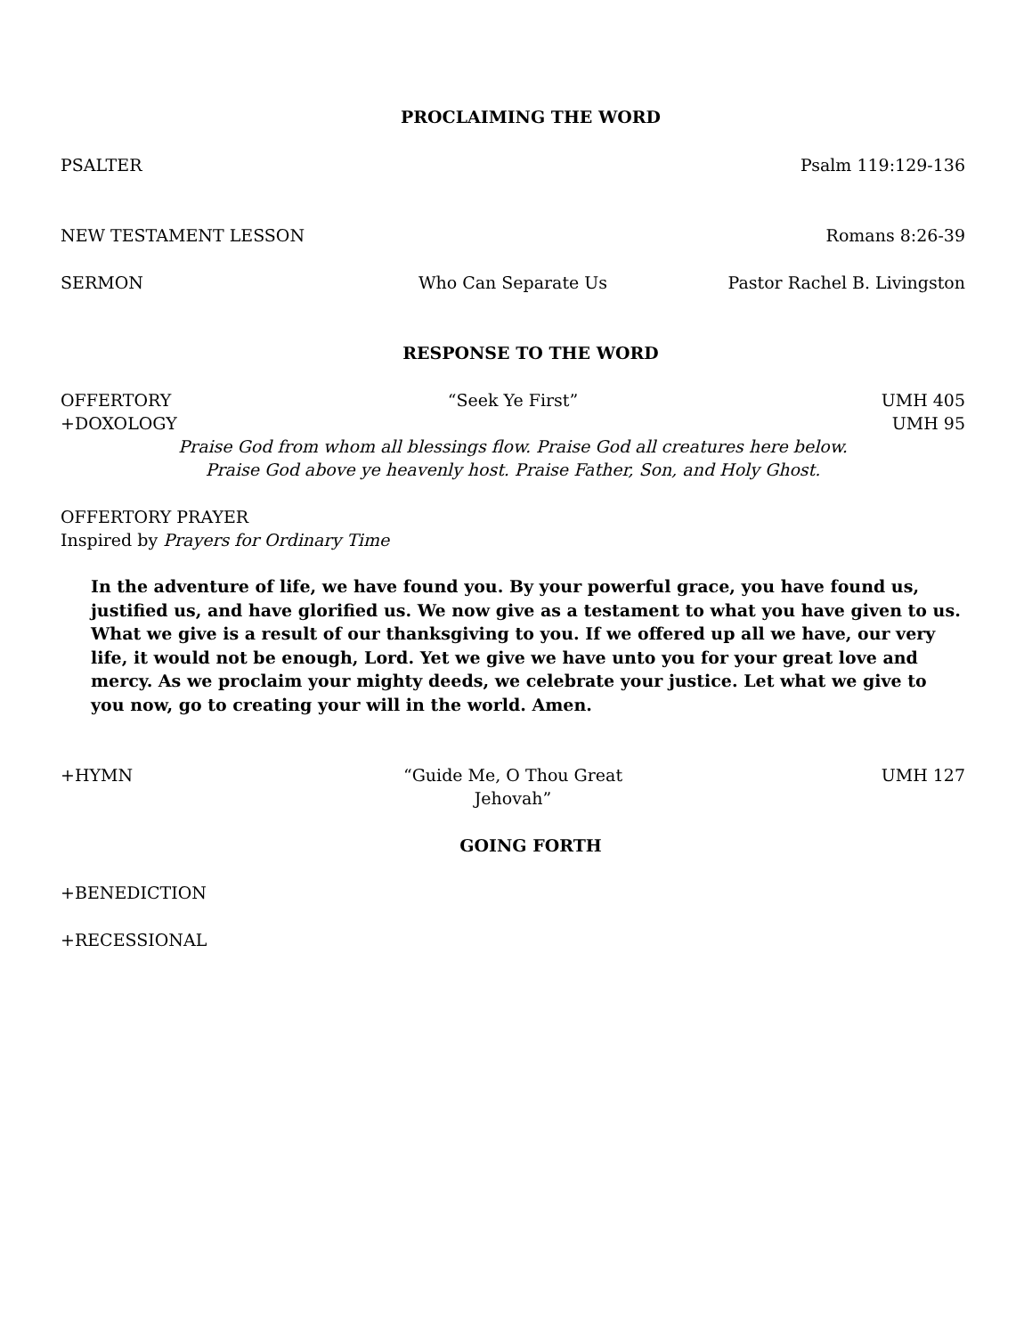PROCLAIMING THE WORD
PSALTER Psalm 119:129-136
NEW TESTAMENT LESSON Romans 8:26-39
SERMON Who Can Separate Us Pastor Rachel B. Livingston
RESPONSE TO THE WORD
OFFERTORY “Seek Ye First” UMH 405
+DOXOLOGY UMH 95
Praise God from whom all blessings flow. Praise God all creatures here below.
Praise God above ye heavenly host. Praise Father, Son, and Holy Ghost.
OFFERTORY PRAYER
Inspired by Prayers for Ordinary Time
In the adventure of life, we have found you. By your powerful grace, you have found us, justified us, and have glorified us. We now give as a testament to what you have given to us. What we give is a result of our thanksgiving to you. If we offered up all we have, our very life, it would not be enough, Lord. Yet we give we have unto you for your great love and mercy. As we proclaim your mighty deeds, we celebrate your justice. Let what we give to you now, go to creating your will in the world. Amen.
+HYMN “Guide Me, O Thou Great Jehovah” UMH 127
GOING FORTH
+BENEDICTION
+RECESSIONAL